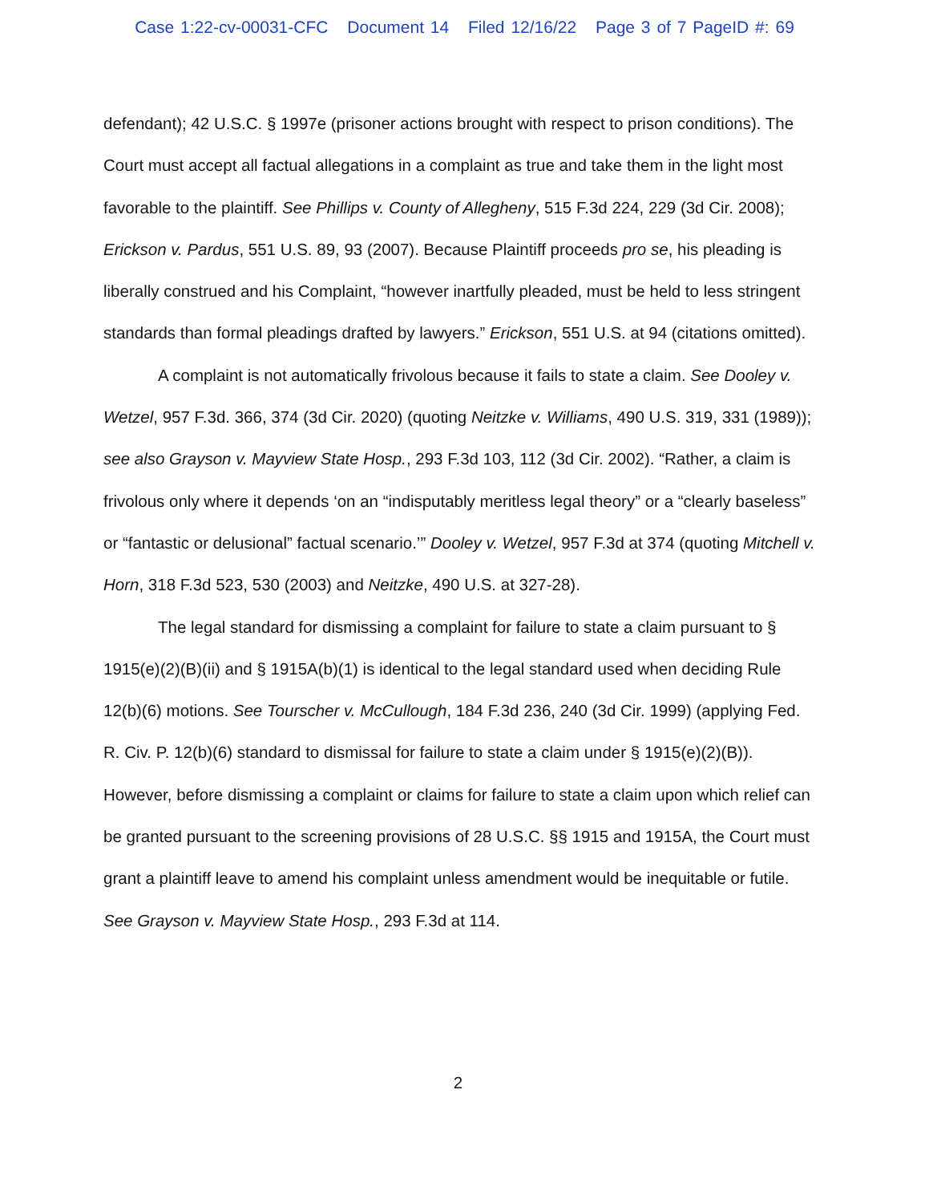Case 1:22-cv-00031-CFC Document 14 Filed 12/16/22 Page 3 of 7 PageID #: 69
defendant); 42 U.S.C. § 1997e (prisoner actions brought with respect to prison conditions). The Court must accept all factual allegations in a complaint as true and take them in the light most favorable to the plaintiff. See Phillips v. County of Allegheny, 515 F.3d 224, 229 (3d Cir. 2008); Erickson v. Pardus, 551 U.S. 89, 93 (2007). Because Plaintiff proceeds pro se, his pleading is liberally construed and his Complaint, “however inartfully pleaded, must be held to less stringent standards than formal pleadings drafted by lawyers.” Erickson, 551 U.S. at 94 (citations omitted).
A complaint is not automatically frivolous because it fails to state a claim. See Dooley v. Wetzel, 957 F.3d. 366, 374 (3d Cir. 2020) (quoting Neitzke v. Williams, 490 U.S. 319, 331 (1989)); see also Grayson v. Mayview State Hosp., 293 F.3d 103, 112 (3d Cir. 2002). “Rather, a claim is frivolous only where it depends ‘on an “indisputably meritless legal theory” or a “clearly baseless” or “fantastic or delusional” factual scenario.’” Dooley v. Wetzel, 957 F.3d at 374 (quoting Mitchell v. Horn, 318 F.3d 523, 530 (2003) and Neitzke, 490 U.S. at 327-28).
The legal standard for dismissing a complaint for failure to state a claim pursuant to § 1915(e)(2)(B)(ii) and § 1915A(b)(1) is identical to the legal standard used when deciding Rule 12(b)(6) motions. See Tourscher v. McCullough, 184 F.3d 236, 240 (3d Cir. 1999) (applying Fed. R. Civ. P. 12(b)(6) standard to dismissal for failure to state a claim under § 1915(e)(2)(B)). However, before dismissing a complaint or claims for failure to state a claim upon which relief can be granted pursuant to the screening provisions of 28 U.S.C. §§ 1915 and 1915A, the Court must grant a plaintiff leave to amend his complaint unless amendment would be inequitable or futile. See Grayson v. Mayview State Hosp., 293 F.3d at 114.
2